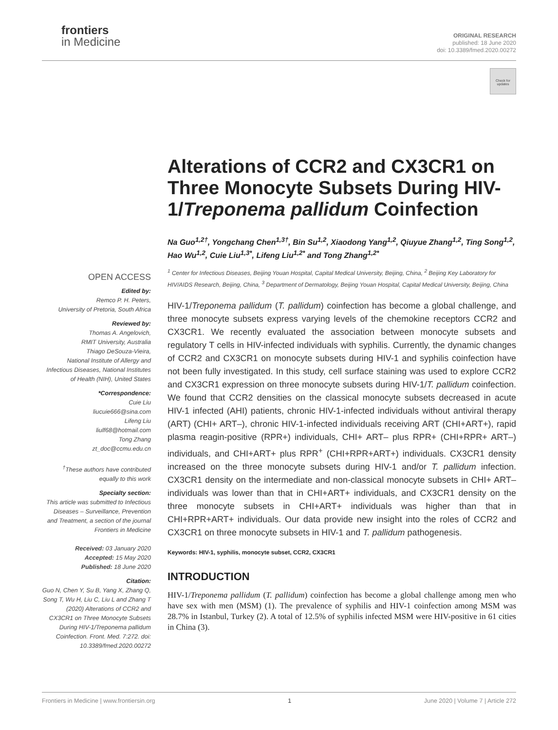frontiers
in Medicine
ORIGINAL RESEARCH
published: 18 June 2020
doi: 10.3389/fmed.2020.00272
Check for updates
Alterations of CCR2 and CX3CR1 on Three Monocyte Subsets During HIV-1/Treponema pallidum Coinfection
Na Guo<sup>1,2†</sup>, Yongchang Chen<sup>1,3†</sup>, Bin Su<sup>1,2</sup>, Xiaodong Yang<sup>1,2</sup>, Qiuyue Zhang<sup>1,2</sup>, Ting Song<sup>1,2</sup>, Hao Wu<sup>1,2</sup>, Cuie Liu<sup>1,3*</sup>, Lifeng Liu<sup>1,2*</sup> and Tong Zhang<sup>1,2*</sup>
<sup>1</sup> Center for Infectious Diseases, Beijing Youan Hospital, Capital Medical University, Beijing, China, <sup>2</sup> Beijing Key Laboratory for HIV/AIDS Research, Beijing, China, <sup>3</sup> Department of Dermatology, Beijing Youan Hospital, Capital Medical University, Beijing, China
HIV-1/Treponema pallidum (T. pallidum) coinfection has become a global challenge, and three monocyte subsets express varying levels of the chemokine receptors CCR2 and CX3CR1. We recently evaluated the association between monocyte subsets and regulatory T cells in HIV-infected individuals with syphilis. Currently, the dynamic changes of CCR2 and CX3CR1 on monocyte subsets during HIV-1 and syphilis coinfection have not been fully investigated. In this study, cell surface staining was used to explore CCR2 and CX3CR1 expression on three monocyte subsets during HIV-1/T. pallidum coinfection. We found that CCR2 densities on the classical monocyte subsets decreased in acute HIV-1 infected (AHI) patients, chronic HIV-1-infected individuals without antiviral therapy (ART) (CHI+ ART–), chronic HIV-1-infected individuals receiving ART (CHI+ART+), rapid plasma reagin-positive (RPR+) individuals, CHI+ ART– plus RPR+ (CHI+RPR+ ART–) individuals, and CHI+ART+ plus RPR<sup>+</sup> (CHI+RPR+ART+) individuals. CX3CR1 density increased on the three monocyte subsets during HIV-1 and/or T. pallidum infection. CX3CR1 density on the intermediate and non-classical monocyte subsets in CHI+ ART– individuals was lower than that in CHI+ART+ individuals, and CX3CR1 density on the three monocyte subsets in CHI+ART+ individuals was higher than that in CHI+RPR+ART+ individuals. Our data provide new insight into the roles of CCR2 and CX3CR1 on three monocyte subsets in HIV-1 and T. pallidum pathogenesis.
Keywords: HIV-1, syphilis, monocyte subset, CCR2, CX3CR1
INTRODUCTION
HIV-1/Treponema pallidum (T. pallidum) coinfection has become a global challenge among men who have sex with men (MSM) (1). The prevalence of syphilis and HIV-1 coinfection among MSM was 28.7% in Istanbul, Turkey (2). A total of 12.5% of syphilis infected MSM were HIV-positive in 61 cities in China (3).
OPEN ACCESS
Edited by:
Remco P. H. Peters,
University of Pretoria, South Africa
Reviewed by:
Thomas A. Angelovich,
RMIT University, Australia
Thiago DeSouza-Vieira,
National Institute of Allergy and Infectious Diseases, National Institutes of Health (NIH), United States
*Correspondence:
Cuie Liu
liucuie666@sina.com
Lifeng Liu
liulf68@hotmail.com
Tong Zhang
zt_doc@ccmu.edu.cn
<sup>†</sup> These authors have contributed equally to this work
Specialty section:
This article was submitted to Infectious Diseases – Surveillance, Prevention and Treatment, a section of the journal Frontiers in Medicine
Received: 03 January 2020
Accepted: 15 May 2020
Published: 18 June 2020
Citation:
Guo N, Chen Y, Su B, Yang X, Zhang Q, Song T, Wu H, Liu C, Liu L and Zhang T (2020) Alterations of CCR2 and CX3CR1 on Three Monocyte Subsets During HIV-1/Treponema pallidum Coinfection. Front. Med. 7:272. doi: 10.3389/fmed.2020.00272
Frontiers in Medicine | www.frontiersin.org 1 June 2020 | Volume 7 | Article 272